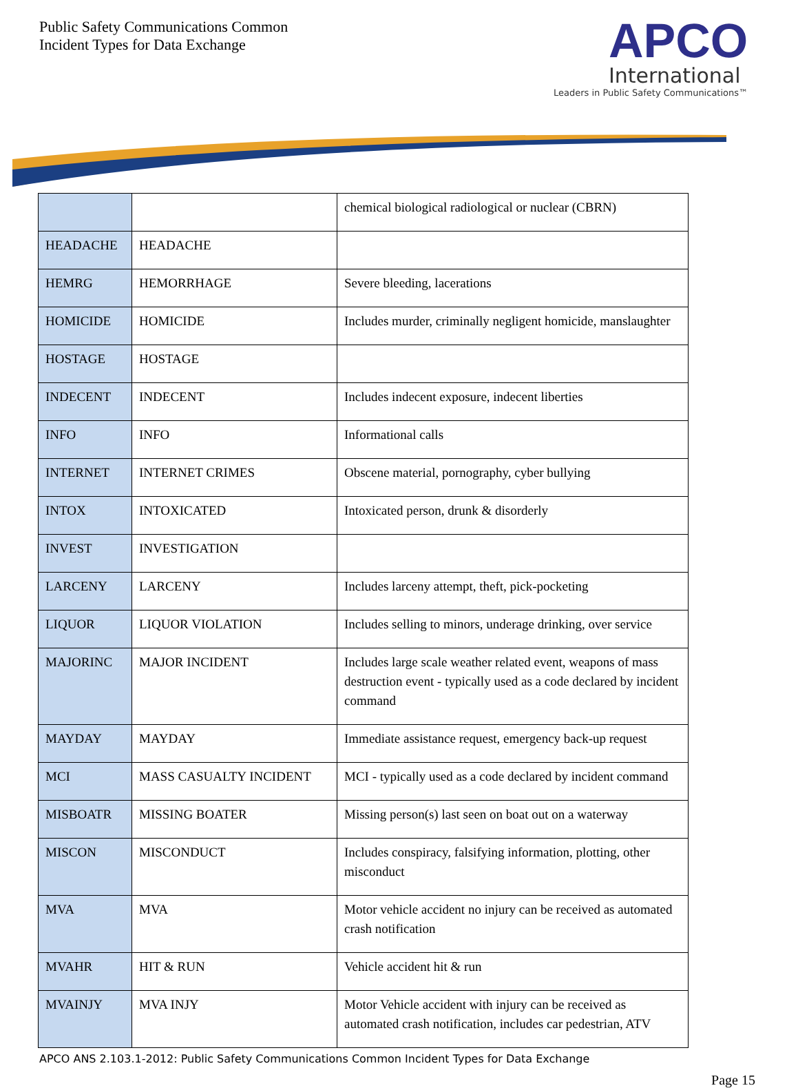Public Safety Communications Common
Incident Types for Data Exchange
APCO
International
Leaders in Public Safety Communications™
| | | chemical biological radiological or nuclear (CBRN) |
| HEADACHE | HEADACHE | |
| HEMRG | HEMORRHAGE | Severe bleeding, lacerations |
| HOMICIDE | HOMICIDE | Includes murder, criminally negligent homicide, manslaughter |
| HOSTAGE | HOSTAGE | |
| INDECENT | INDECENT | Includes indecent exposure, indecent liberties |
| INFO | INFO | Informational calls |
| INTERNET | INTERNET CRIMES | Obscene material, pornography, cyber bullying |
| INTOX | INTOXICATED | Intoxicated person, drunk & disorderly |
| INVEST | INVESTIGATION | |
| LARCENY | LARCENY | Includes larceny attempt, theft, pick-pocketing |
| LIQUOR | LIQUOR VIOLATION | Includes selling to minors, underage drinking, over service |
| MAJORINC | MAJOR INCIDENT | Includes large scale weather related event, weapons of mass destruction event - typically used as a code declared by incident command |
| MAYDAY | MAYDAY | Immediate assistance request, emergency back-up request |
| MCI | MASS CASUALTY INCIDENT | MCI - typically used as a code declared by incident command |
| MISBOATR | MISSING BOATER | Missing person(s) last seen on boat out on a waterway |
| MISCON | MISCONDUCT | Includes conspiracy, falsifying information, plotting, other misconduct |
| MVA | MVA | Motor vehicle accident no injury can be received as automated crash notification |
| MVAHR | HIT & RUN | Vehicle accident hit & run |
| MVAINJY | MVA INJY | Motor Vehicle accident with injury can be received as automated crash notification, includes car pedestrian, ATV |
APCO ANS 2.103.1-2012: Public Safety Communications Common Incident Types for Data Exchange
Page 15